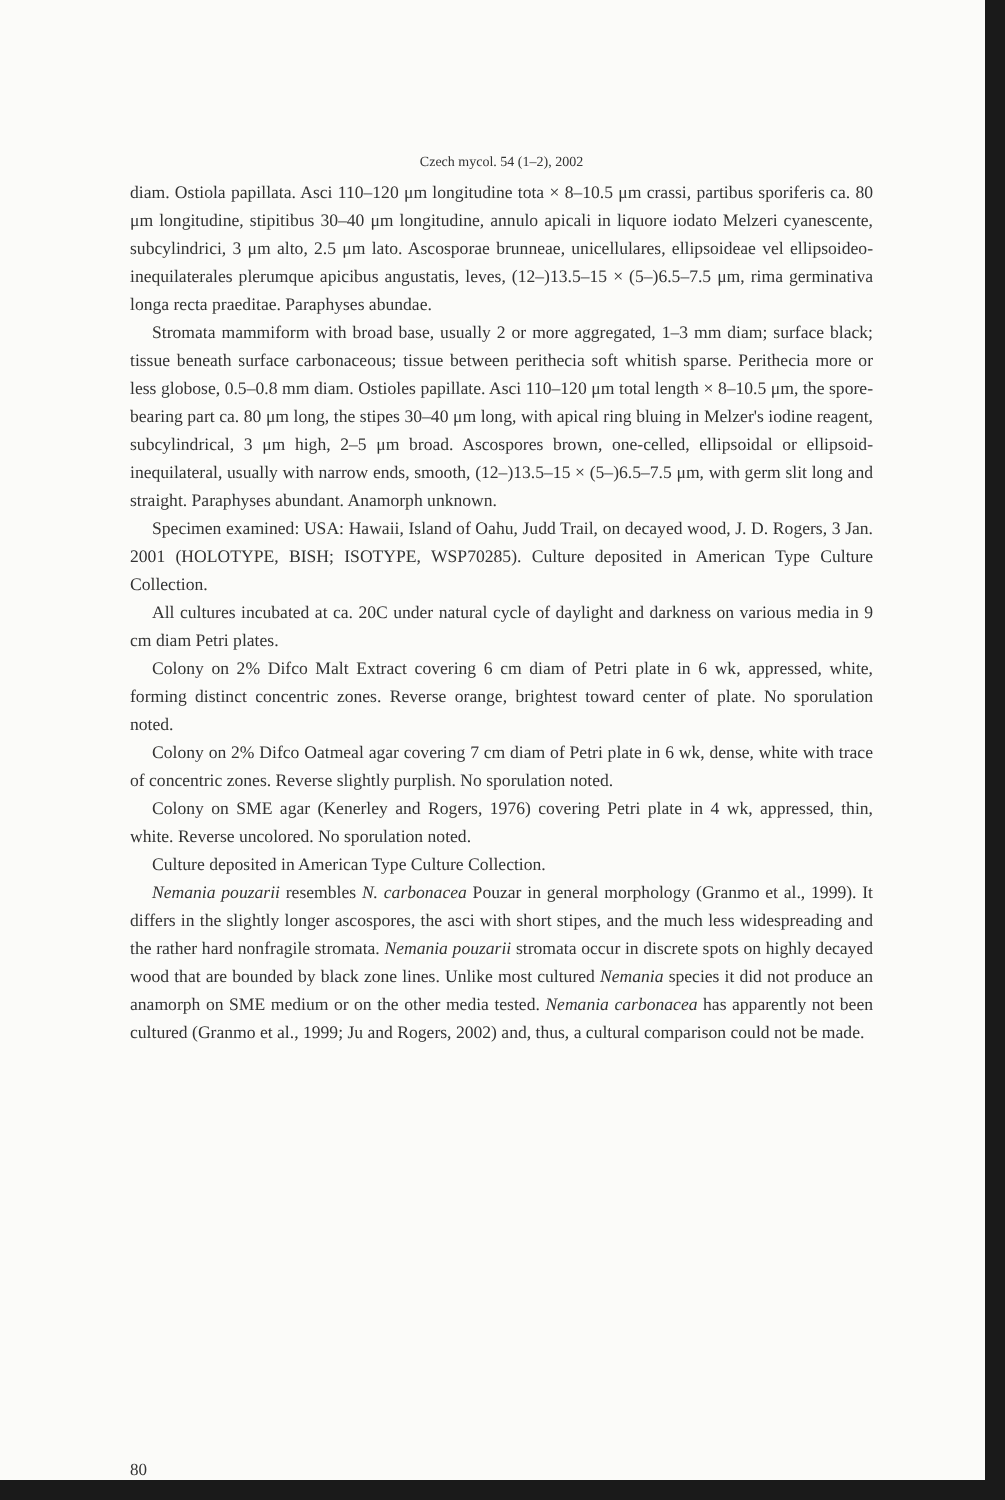Czech mycol. 54 (1–2), 2002
diam. Ostiola papillata. Asci 110–120 μm longitudine tota × 8–10.5 μm crassi, partibus sporiferis ca. 80 μm longitudine, stipitibus 30–40 μm longitudine, annulo apicali in liquore iodato Melzeri cyanescente, subcylindrici, 3 μm alto, 2.5 μm lato. Ascosporae brunneae, unicellulares, ellipsoideae vel ellipsoideo-inequilaterales plerumque apicibus angustatis, leves, (12–)13.5–15 × (5–)6.5–7.5 μm, rima germinativa longa recta praeditae. Paraphyses abundae.
Stromata mammiform with broad base, usually 2 or more aggregated, 1–3 mm diam; surface black; tissue beneath surface carbonaceous; tissue between perithecia soft whitish sparse. Perithecia more or less globose, 0.5–0.8 mm diam. Ostioles papillate. Asci 110–120 μm total length × 8–10.5 μm, the spore-bearing part ca. 80 μm long, the stipes 30–40 μm long, with apical ring bluing in Melzer's iodine reagent, subcylindrical, 3 μm high, 2–5 μm broad. Ascospores brown, one-celled, ellipsoidal or ellipsoid-inequilateral, usually with narrow ends, smooth, (12–)13.5–15 × (5–)6.5–7.5 μm, with germ slit long and straight. Paraphyses abundant. Anamorph unknown.
Specimen examined: USA: Hawaii, Island of Oahu, Judd Trail, on decayed wood, J. D. Rogers, 3 Jan. 2001 (HOLOTYPE, BISH; ISOTYPE, WSP70285). Culture deposited in American Type Culture Collection.
All cultures incubated at ca. 20C under natural cycle of daylight and darkness on various media in 9 cm diam Petri plates.
Colony on 2% Difco Malt Extract covering 6 cm diam of Petri plate in 6 wk, appressed, white, forming distinct concentric zones. Reverse orange, brightest toward center of plate. No sporulation noted.
Colony on 2% Difco Oatmeal agar covering 7 cm diam of Petri plate in 6 wk, dense, white with trace of concentric zones. Reverse slightly purplish. No sporulation noted.
Colony on SME agar (Kenerley and Rogers, 1976) covering Petri plate in 4 wk, appressed, thin, white. Reverse uncolored. No sporulation noted.
Culture deposited in American Type Culture Collection.
Nemania pouzarii resembles N. carbonacea Pouzar in general morphology (Granmo et al., 1999). It differs in the slightly longer ascospores, the asci with short stipes, and the much less widespreading and the rather hard nonfragile stromata. Nemania pouzarii stromata occur in discrete spots on highly decayed wood that are bounded by black zone lines. Unlike most cultured Nemania species it did not produce an anamorph on SME medium or on the other media tested. Nemania carbonacea has apparently not been cultured (Granmo et al., 1999; Ju and Rogers, 2002) and, thus, a cultural comparison could not be made.
80